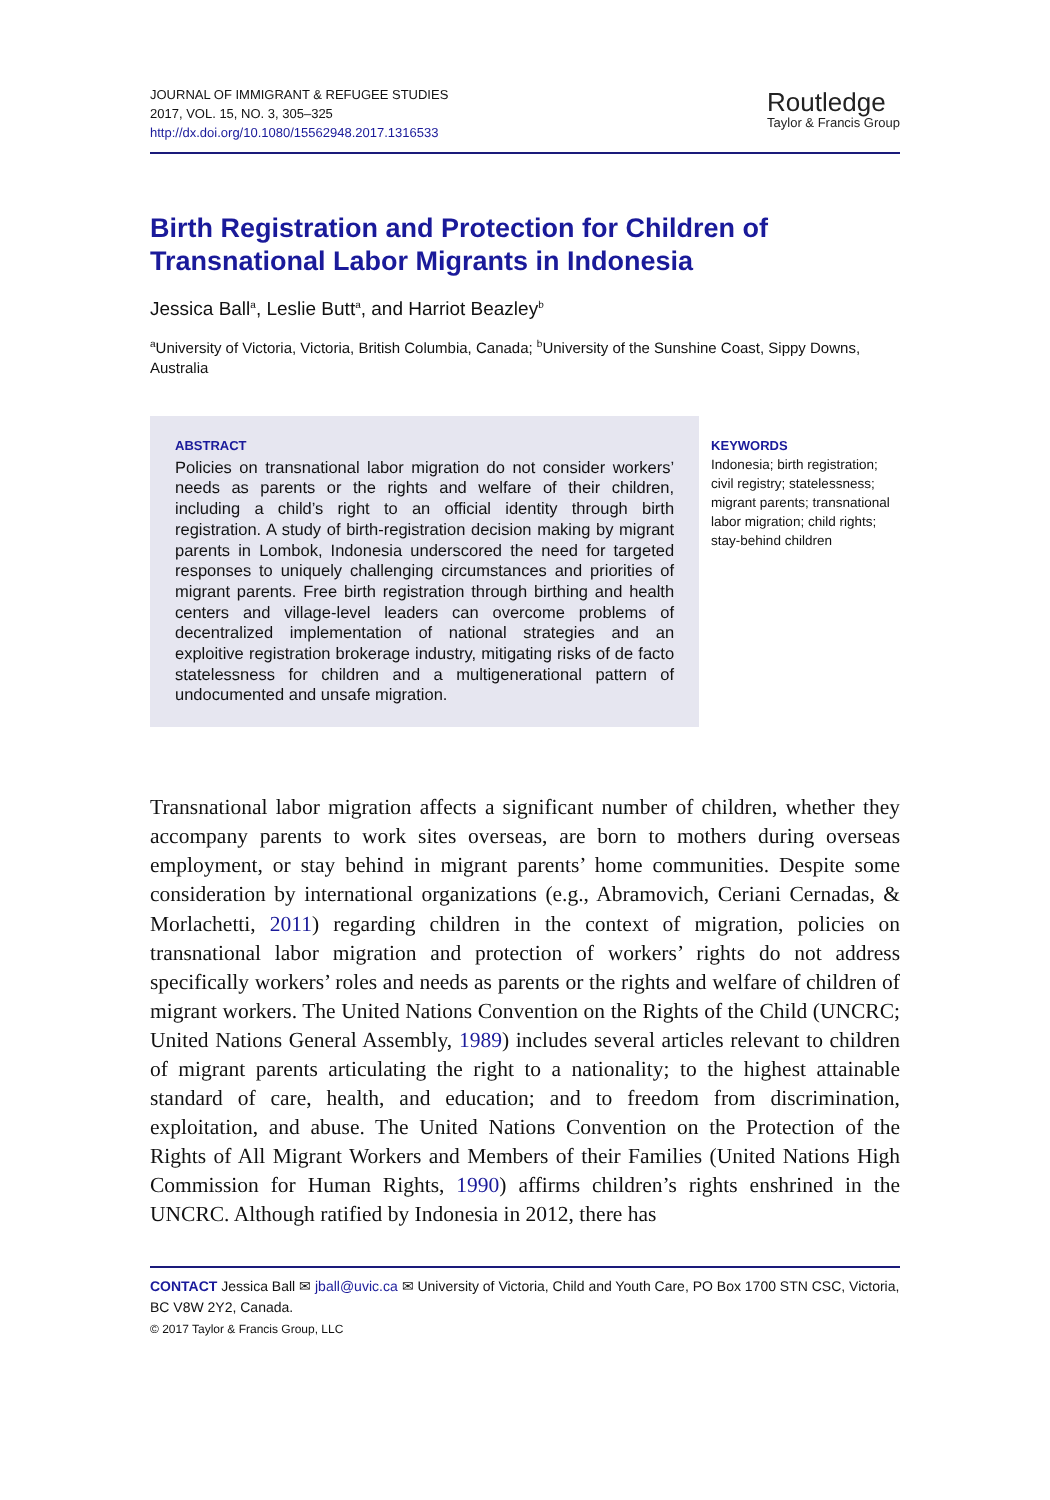JOURNAL OF IMMIGRANT & REFUGEE STUDIES
2017, VOL. 15, NO. 3, 305–325
http://dx.doi.org/10.1080/15562948.2017.1316533
Routledge
Taylor & Francis Group
Birth Registration and Protection for Children of Transnational Labor Migrants in Indonesia
Jessica Ball<sup>a</sup>, Leslie Butt<sup>a</sup>, and Harriot Beazley<sup>b</sup>
<sup>a</sup> University of Victoria, Victoria, British Columbia, Canada; <sup>b</sup>University of the Sunshine Coast, Sippy Downs, Australia
ABSTRACT
Policies on transnational labor migration do not consider workers’ needs as parents or the rights and welfare of their children, including a child’s right to an official identity through birth registration. A study of birth-registration decision making by migrant parents in Lombok, Indonesia underscored the need for targeted responses to uniquely challenging circumstances and priorities of migrant parents. Free birth registration through birthing and health centers and village-level leaders can overcome problems of decentralized implementation of national strategies and an exploitive registration brokerage industry, mitigating risks of de facto statelessness for children and a multigenerational pattern of undocumented and unsafe migration.
KEYWORDS
Indonesia; birth registration; civil registry; statelessness; migrant parents; transnational labor migration; child rights; stay-behind children
Transnational labor migration affects a significant number of children, whether they accompany parents to work sites overseas, are born to mothers during overseas employment, or stay behind in migrant parents’ home communities. Despite some consideration by international organizations (e.g., Abramovich, Ceriani Cernadas, & Morlachetti, 2011) regarding children in the context of migration, policies on transnational labor migration and protection of workers’ rights do not address specifically workers’ roles and needs as parents or the rights and welfare of children of migrant workers. The United Nations Convention on the Rights of the Child (UNCRC; United Nations General Assembly, 1989) includes several articles relevant to children of migrant parents articulating the right to a nationality; to the highest attainable standard of care, health, and education; and to freedom from discrimination, exploitation, and abuse. The United Nations Convention on the Protection of the Rights of All Migrant Workers and Members of their Families (United Nations High Commission for Human Rights, 1990) affirms children’s rights enshrined in the UNCRC. Although ratified by Indonesia in 2012, there has
CONTACT Jessica Ball ✉ jball@uvic.ca ✉ University of Victoria, Child and Youth Care, PO Box 1700 STN CSC, Victoria, BC V8W 2Y2, Canada.
© 2017 Taylor & Francis Group, LLC